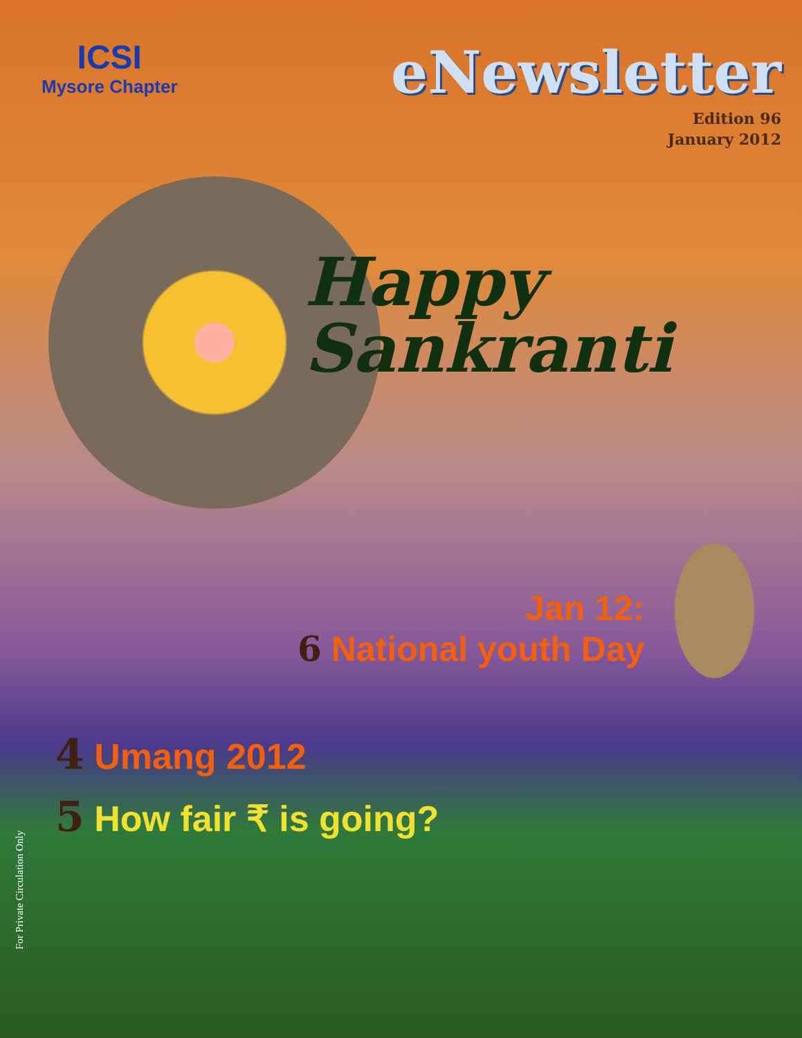ICSI
Mysore Chapter
eNewsletter
Edition 96
January 2012
Happy
Sankranti
Jan 12:
6 National youth Day
4 Umang 2012
5 How fair ₹ is going?
For Private Circulation Only